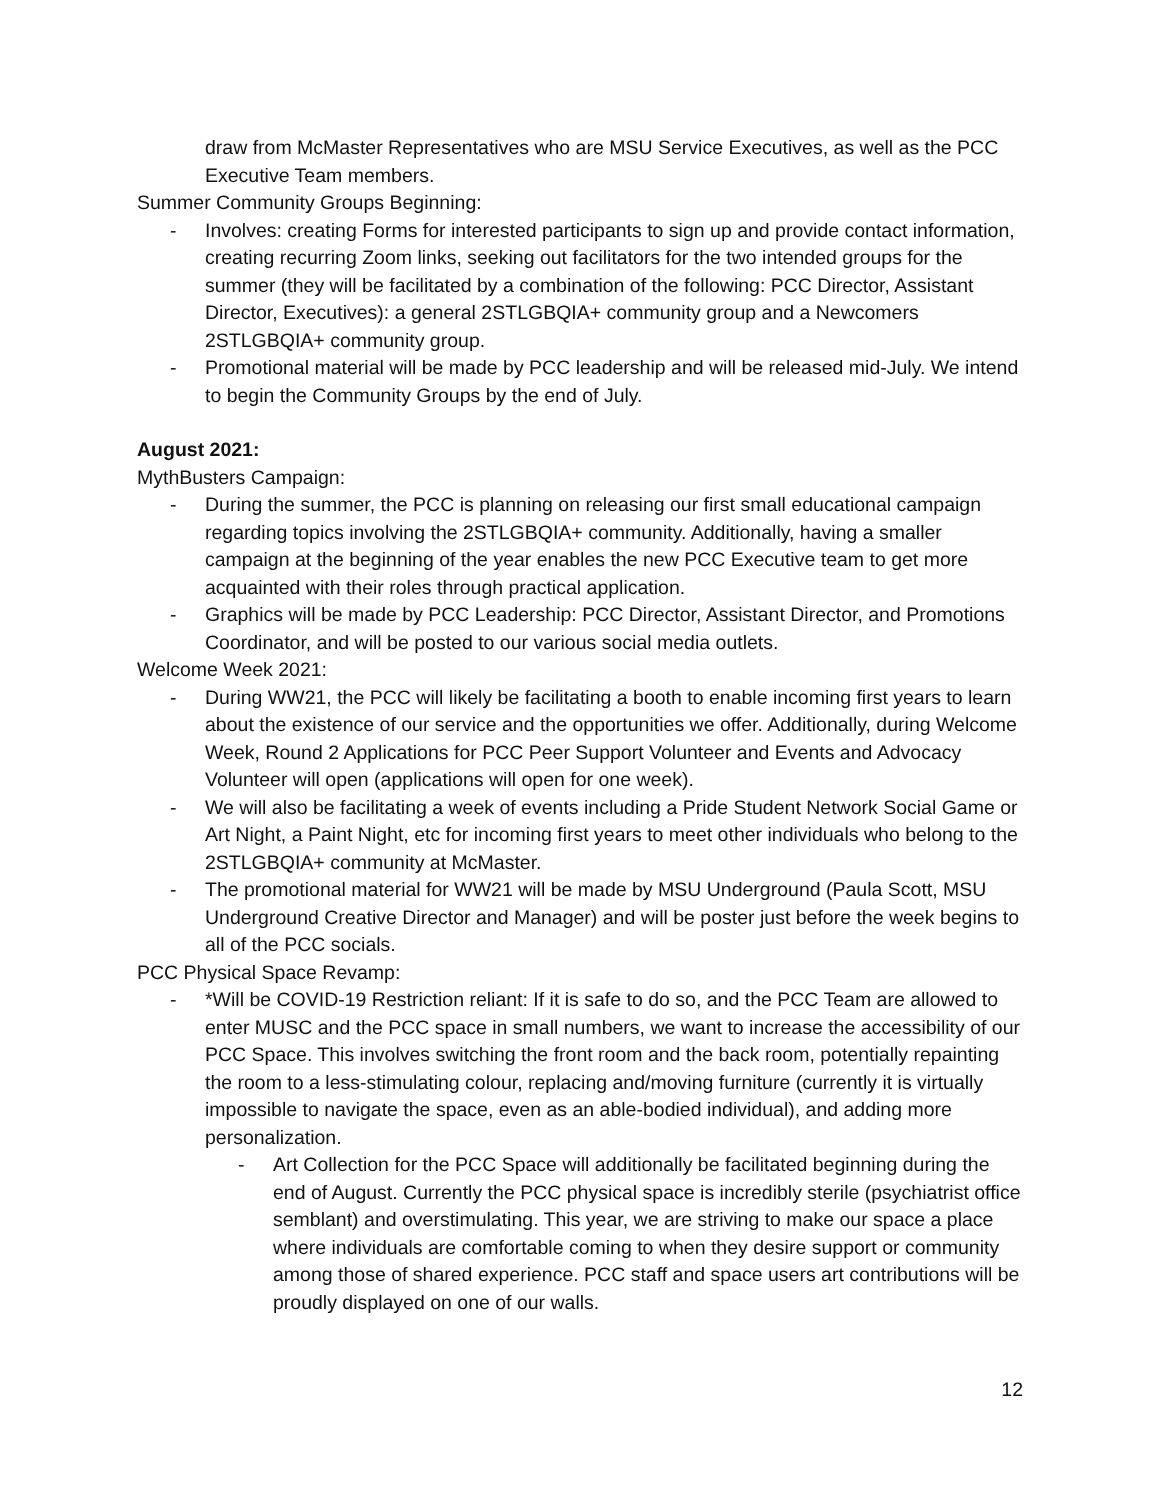draw from McMaster Representatives who are MSU Service Executives, as well as the PCC Executive Team members.
Summer Community Groups Beginning:
- Involves: creating Forms for interested participants to sign up and provide contact information, creating recurring Zoom links, seeking out facilitators for the two intended groups for the summer (they will be facilitated by a combination of the following: PCC Director, Assistant Director, Executives): a general 2STLGBQIA+ community group and a Newcomers 2STLGBQIA+ community group.
- Promotional material will be made by PCC leadership and will be released mid-July. We intend to begin the Community Groups by the end of July.
August 2021:
MythBusters Campaign:
- During the summer, the PCC is planning on releasing our first small educational campaign regarding topics involving the 2STLGBQIA+ community. Additionally, having a smaller campaign at the beginning of the year enables the new PCC Executive team to get more acquainted with their roles through practical application.
- Graphics will be made by PCC Leadership: PCC Director, Assistant Director, and Promotions Coordinator, and will be posted to our various social media outlets.
Welcome Week 2021:
- During WW21, the PCC will likely be facilitating a booth to enable incoming first years to learn about the existence of our service and the opportunities we offer. Additionally, during Welcome Week, Round 2 Applications for PCC Peer Support Volunteer and Events and Advocacy Volunteer will open (applications will open for one week).
- We will also be facilitating a week of events including a Pride Student Network Social Game or Art Night, a Paint Night, etc for incoming first years to meet other individuals who belong to the 2STLGBQIA+ community at McMaster.
- The promotional material for WW21 will be made by MSU Underground (Paula Scott, MSU Underground Creative Director and Manager) and will be poster just before the week begins to all of the PCC socials.
PCC Physical Space Revamp:
- *Will be COVID-19 Restriction reliant: If it is safe to do so, and the PCC Team are allowed to enter MUSC and the PCC space in small numbers, we want to increase the accessibility of our PCC Space. This involves switching the front room and the back room, potentially repainting the room to a less-stimulating colour, replacing and/moving furniture (currently it is virtually impossible to navigate the space, even as an able-bodied individual), and adding more personalization.
- Art Collection for the PCC Space will additionally be facilitated beginning during the end of August. Currently the PCC physical space is incredibly sterile (psychiatrist office semblant) and overstimulating. This year, we are striving to make our space a place where individuals are comfortable coming to when they desire support or community among those of shared experience. PCC staff and space users art contributions will be proudly displayed on one of our walls.
12